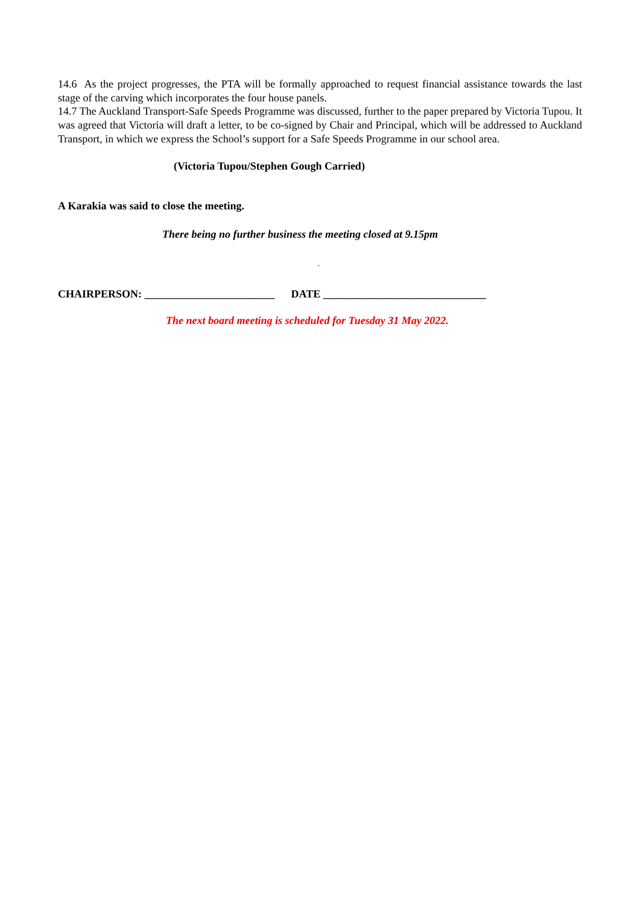14.6 As the project progresses, the PTA will be formally approached to request financial assistance towards the last stage of the carving which incorporates the four house panels.
14.7 The Auckland Transport-Safe Speeds Programme was discussed, further to the paper prepared by Victoria Tupou. It was agreed that Victoria will draft a letter, to be co-signed by Chair and Principal, which will be addressed to Auckland Transport, in which we express the School’s support for a Safe Speeds Programme in our school area.
(Victoria Tupou/Stephen Gough Carried)
A Karakia was said to close the meeting.
There being no further business the meeting closed at 9.15pm
.
CHAIRPERSON: ________________________ DATE ______________________________
The next board meeting is scheduled for Tuesday 31 May 2022.